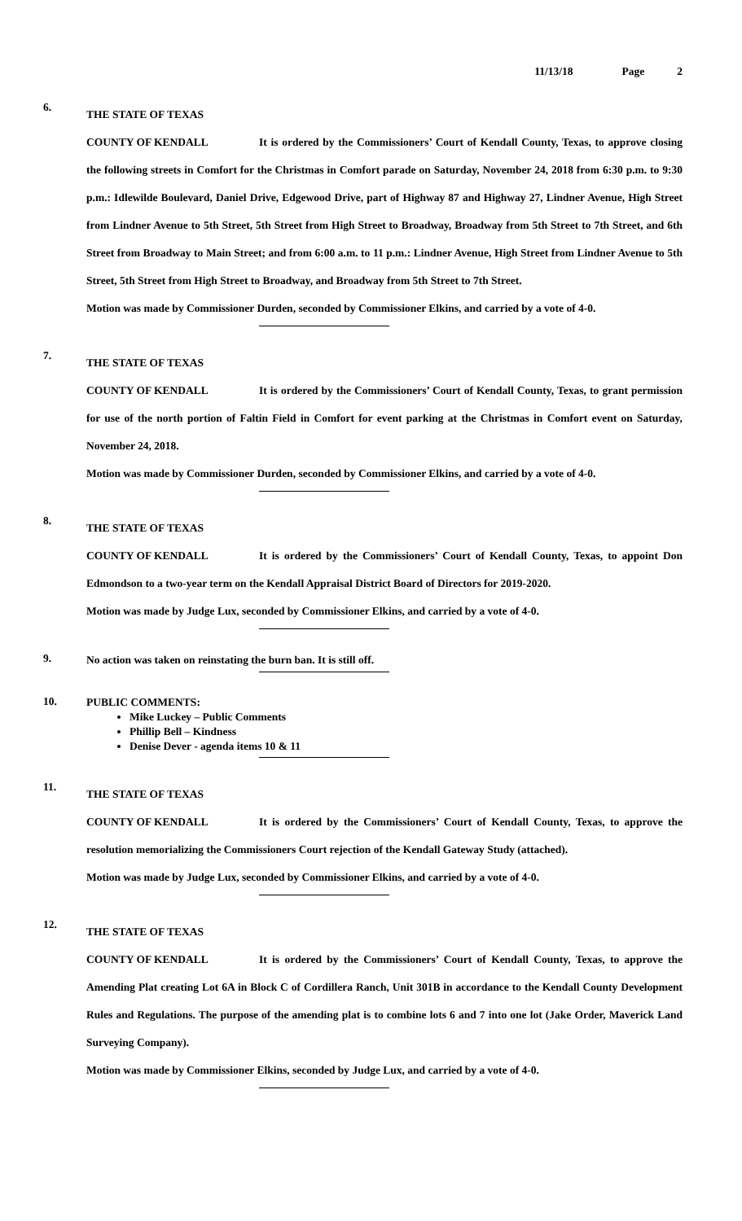11/13/18 Page 2
6.
THE STATE OF TEXAS
COUNTY OF KENDALL It is ordered by the Commissioners’ Court of Kendall County, Texas, to approve closing the following streets in Comfort for the Christmas in Comfort parade on Saturday, November 24, 2018 from 6:30 p.m. to 9:30 p.m.: Idlewilde Boulevard, Daniel Drive, Edgewood Drive, part of Highway 87 and Highway 27, Lindner Avenue, High Street from Lindner Avenue to 5th Street, 5th Street from High Street to Broadway, Broadway from 5th Street to 7th Street, and 6th Street from Broadway to Main Street; and from 6:00 a.m. to 11 p.m.: Lindner Avenue, High Street from Lindner Avenue to 5th Street, 5th Street from High Street to Broadway, and Broadway from 5th Street to 7th Street.
Motion was made by Commissioner Durden, seconded by Commissioner Elkins, and carried by a vote of 4-0.
7.
THE STATE OF TEXAS
COUNTY OF KENDALL It is ordered by the Commissioners’ Court of Kendall County, Texas, to grant permission for use of the north portion of Faltin Field in Comfort for event parking at the Christmas in Comfort event on Saturday, November 24, 2018.
Motion was made by Commissioner Durden, seconded by Commissioner Elkins, and carried by a vote of 4-0.
8.
THE STATE OF TEXAS
COUNTY OF KENDALL It is ordered by the Commissioners’ Court of Kendall County, Texas, to appoint Don Edmondson to a two-year term on the Kendall Appraisal District Board of Directors for 2019-2020.
Motion was made by Judge Lux, seconded by Commissioner Elkins, and carried by a vote of 4-0.
9.
No action was taken on reinstating the burn ban. It is still off.
10.
PUBLIC COMMENTS:
Mike Luckey – Public Comments
Phillip Bell – Kindness
Denise Dever - agenda items 10 & 11
11.
THE STATE OF TEXAS
COUNTY OF KENDALL It is ordered by the Commissioners’ Court of Kendall County, Texas, to approve the resolution memorializing the Commissioners Court rejection of the Kendall Gateway Study (attached).
Motion was made by Judge Lux, seconded by Commissioner Elkins, and carried by a vote of 4-0.
12.
THE STATE OF TEXAS
COUNTY OF KENDALL It is ordered by the Commissioners’ Court of Kendall County, Texas, to approve the Amending Plat creating Lot 6A in Block C of Cordillera Ranch, Unit 301B in accordance to the Kendall County Development Rules and Regulations. The purpose of the amending plat is to combine lots 6 and 7 into one lot (Jake Order, Maverick Land Surveying Company).
Motion was made by Commissioner Elkins, seconded by Judge Lux, and carried by a vote of 4-0.